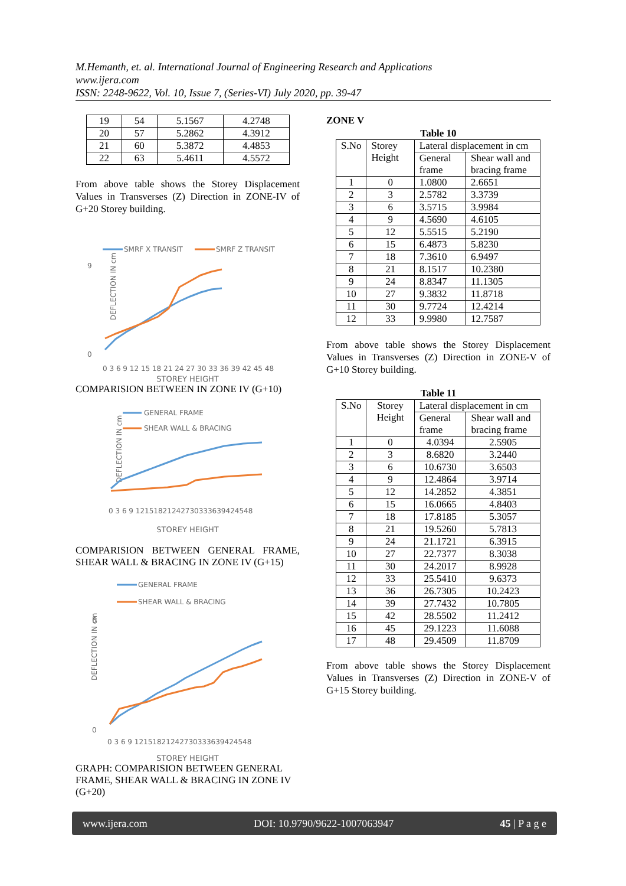M.Hemanth, et. al. International Journal of Engineering Research and Applications
www.ijera.com
ISSN: 2248-9622, Vol. 10, Issue 7, (Series-VI) July 2020, pp. 39-47
| 19 | 54 | 5.1567 | 4.2748 |
| 20 | 57 | 5.2862 | 4.3912 |
| 21 | 60 | 5.3872 | 4.4853 |
| 22 | 63 | 5.4611 | 4.5572 |
From above table shows the Storey Displacement Values in Transverses (Z) Direction in ZONE-IV of G+20 Storey building.
SMRF X TRANSIT
SMRF Z TRANSIT
0
9
DEFLECTION IN cm
0 3 6 9 12 15 18 21 24 27 30 33 36 39 42 45 48
STOREY HEIGHT
COMPARISION BETWEEN IN ZONE IV (G+10)
GENERAL FRAME
SHEAR WALL & BRACING
DEFLECTION IN cm
0 3 6 9 12151821242730333639424548
STOREY HEIGHT
COMPARISION BETWEEN GENERAL FRAME, SHEAR WALL & BRACING IN ZONE IV (G+15)
GENERAL FRAME
SHEAR WALL & BRACING
6
0
DEFLECTION IN cm
0 3 6 9 12151821242730333639424548
STOREY HEIGHT
GRAPH: COMPARISION BETWEEN GENERAL FRAME, SHEAR WALL & BRACING IN ZONE IV (G+20)
ZONE V
Table 10
| S.No | Storey Height | Lateral displacement in cm | |
| | | General frame | Shear wall and bracing frame |
| 1 | 0 | 1.0800 | 2.6651 |
| 2 | 3 | 2.5782 | 3.3739 |
| 3 | 6 | 3.5715 | 3.9984 |
| 4 | 9 | 4.5690 | 4.6105 |
| 5 | 12 | 5.5515 | 5.2190 |
| 6 | 15 | 6.4873 | 5.8230 |
| 7 | 18 | 7.3610 | 6.9497 |
| 8 | 21 | 8.1517 | 10.2380 |
| 9 | 24 | 8.8347 | 11.1305 |
| 10 | 27 | 9.3832 | 11.8718 |
| 11 | 30 | 9.7724 | 12.4214 |
| 12 | 33 | 9.9980 | 12.7587 |
From above table shows the Storey Displacement Values in Transverses (Z) Direction in ZONE-V of G+10 Storey building.
Table 11
| S.No | Storey Height | Lateral displacement in cm | |
| | | General frame | Shear wall and bracing frame |
| 1 | 0 | 4.0394 | 2.5905 |
| 2 | 3 | 8.6820 | 3.2440 |
| 3 | 6 | 10.6730 | 3.6503 |
| 4 | 9 | 12.4864 | 3.9714 |
| 5 | 12 | 14.2852 | 4.3851 |
| 6 | 15 | 16.0665 | 4.8403 |
| 7 | 18 | 17.8185 | 5.3057 |
| 8 | 21 | 19.5260 | 5.7813 |
| 9 | 24 | 21.1721 | 6.3915 |
| 10 | 27 | 22.7377 | 8.3038 |
| 11 | 30 | 24.2017 | 8.9928 |
| 12 | 33 | 25.5410 | 9.6373 |
| 13 | 36 | 26.7305 | 10.2423 |
| 14 | 39 | 27.7432 | 10.7805 |
| 15 | 42 | 28.5502 | 11.2412 |
| 16 | 45 | 29.1223 | 11.6088 |
| 17 | 48 | 29.4509 | 11.8709 |
From above table shows the Storey Displacement Values in Transverses (Z) Direction in ZONE-V of G+15 Storey building.
www.ijera.com DOI: 10.9790/9622-1007063947 45 | P a g e